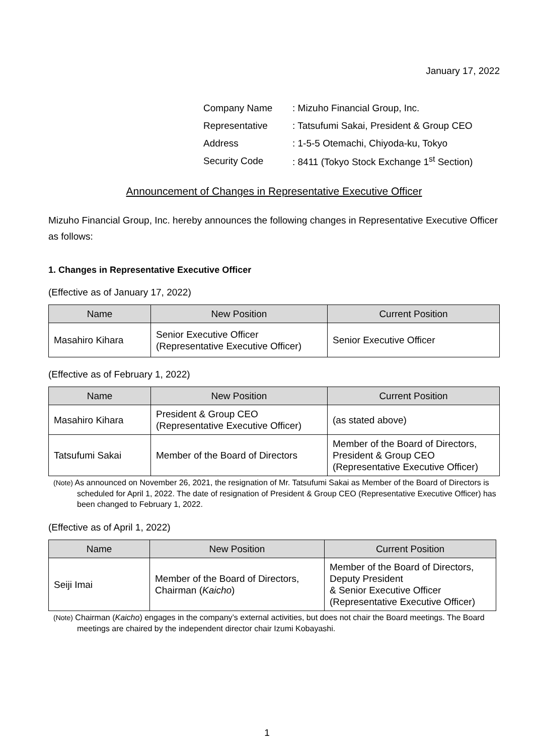January 17, 2022
| Company Name | : Mizuho Financial Group, Inc. |
| Representative | : Tatsufumi Sakai, President & Group CEO |
| Address | : 1-5-5 Otemachi, Chiyoda-ku, Tokyo |
| Security Code | : 8411 (Tokyo Stock Exchange 1<sup>st</sup> Section) |
Announcement of Changes in Representative Executive Officer
Mizuho Financial Group, Inc. hereby announces the following changes in Representative Executive Officer as follows:
1. Changes in Representative Executive Officer
(Effective as of January 17, 2022)
| Name | New Position | Current Position |
| --- | --- | --- |
| Masahiro Kihara | Senior Executive Officer (Representative Executive Officer) | Senior Executive Officer |
(Effective as of February 1, 2022)
| Name | New Position | Current Position |
| --- | --- | --- |
| Masahiro Kihara | President & Group CEO (Representative Executive Officer) | (as stated above) |
| Tatsufumi Sakai | Member of the Board of Directors | Member of the Board of Directors, President & Group CEO (Representative Executive Officer) |
(Note) As announced on November 26, 2021, the resignation of Mr. Tatsufumi Sakai as Member of the Board of Directors is scheduled for April 1, 2022. The date of resignation of President & Group CEO (Representative Executive Officer) has been changed to February 1, 2022.
(Effective as of April 1, 2022)
| Name | New Position | Current Position |
| --- | --- | --- |
| Seiji Imai | Member of the Board of Directors, Chairman ( Kaicho ) | Member of the Board of Directors, Deputy President & Senior Executive Officer (Representative Executive Officer) |
(Note) Chairman (Kaicho) engages in the company’s external activities, but does not chair the Board meetings. The Board meetings are chaired by the independent director chair Izumi Kobayashi.
1